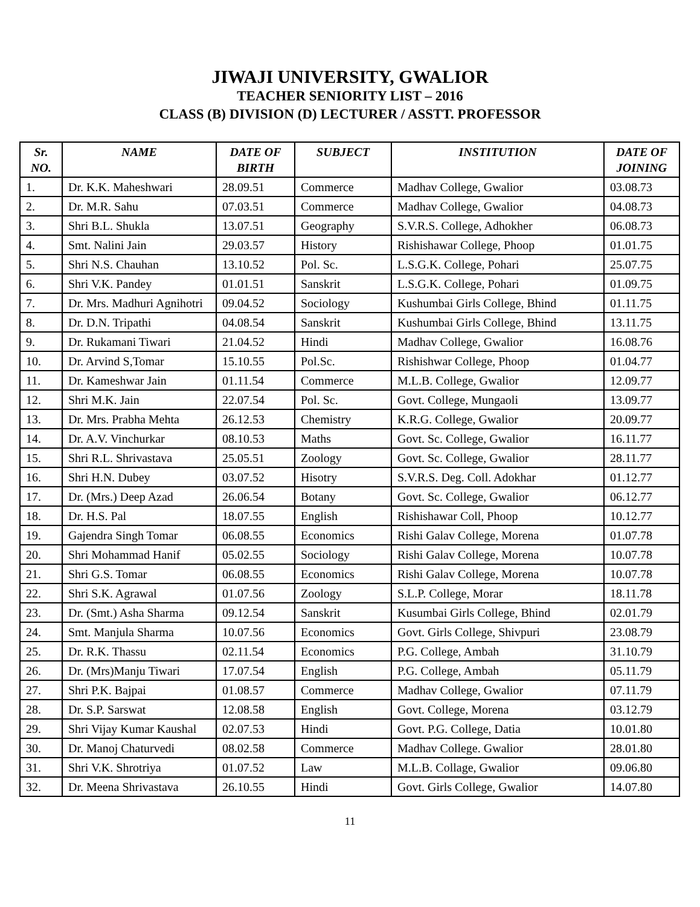JIWAJI UNIVERSITY, GWALIOR
TEACHER SENIORITY LIST – 2016
CLASS (B) DIVISION (D) LECTURER / ASSTT. PROFESSOR
| Sr. NO. | NAME | DATE OF BIRTH | SUBJECT | INSTITUTION | DATE OF JOINING |
| --- | --- | --- | --- | --- | --- |
| 1. | Dr. K.K. Maheshwari | 28.09.51 | Commerce | Madhav College, Gwalior | 03.08.73 |
| 2. | Dr. M.R. Sahu | 07.03.51 | Commerce | Madhav College, Gwalior | 04.08.73 |
| 3. | Shri B.L. Shukla | 13.07.51 | Geography | S.V.R.S. College, Adhokher | 06.08.73 |
| 4. | Smt. Nalini Jain | 29.03.57 | History | Rishishawar College, Phoop | 01.01.75 |
| 5. | Shri N.S. Chauhan | 13.10.52 | Pol. Sc. | L.S.G.K. College, Pohari | 25.07.75 |
| 6. | Shri V.K. Pandey | 01.01.51 | Sanskrit | L.S.G.K. College, Pohari | 01.09.75 |
| 7. | Dr. Mrs. Madhuri Agnihotri | 09.04.52 | Sociology | Kushumbai Girls College, Bhind | 01.11.75 |
| 8. | Dr. D.N. Tripathi | 04.08.54 | Sanskrit | Kushumbai Girls College, Bhind | 13.11.75 |
| 9. | Dr. Rukamani Tiwari | 21.04.52 | Hindi | Madhav College, Gwalior | 16.08.76 |
| 10. | Dr. Arvind S,Tomar | 15.10.55 | Pol.Sc. | Rishishwar College, Phoop | 01.04.77 |
| 11. | Dr. Kameshwar Jain | 01.11.54 | Commerce | M.L.B. College, Gwalior | 12.09.77 |
| 12. | Shri M.K. Jain | 22.07.54 | Pol. Sc. | Govt. College, Mungaoli | 13.09.77 |
| 13. | Dr. Mrs. Prabha Mehta | 26.12.53 | Chemistry | K.R.G. College, Gwalior | 20.09.77 |
| 14. | Dr. A.V. Vinchurkar | 08.10.53 | Maths | Govt. Sc. College, Gwalior | 16.11.77 |
| 15. | Shri R.L. Shrivastava | 25.05.51 | Zoology | Govt. Sc. College, Gwalior | 28.11.77 |
| 16. | Shri H.N. Dubey | 03.07.52 | Hisotry | S.V.R.S. Deg. Coll. Adokhar | 01.12.77 |
| 17. | Dr. (Mrs.) Deep Azad | 26.06.54 | Botany | Govt. Sc. College, Gwalior | 06.12.77 |
| 18. | Dr. H.S. Pal | 18.07.55 | English | Rishishawar Coll, Phoop | 10.12.77 |
| 19. | Gajendra Singh Tomar | 06.08.55 | Economics | Rishi Galav College, Morena | 01.07.78 |
| 20. | Shri Mohammad Hanif | 05.02.55 | Sociology | Rishi Galav College, Morena | 10.07.78 |
| 21. | Shri G.S. Tomar | 06.08.55 | Economics | Rishi Galav College, Morena | 10.07.78 |
| 22. | Shri S.K. Agrawal | 01.07.56 | Zoology | S.L.P. College, Morar | 18.11.78 |
| 23. | Dr. (Smt.) Asha Sharma | 09.12.54 | Sanskrit | Kusumbai Girls College, Bhind | 02.01.79 |
| 24. | Smt. Manjula Sharma | 10.07.56 | Economics | Govt. Girls College, Shivpuri | 23.08.79 |
| 25. | Dr. R.K. Thassu | 02.11.54 | Economics | P.G. College, Ambah | 31.10.79 |
| 26. | Dr. (Mrs)Manju Tiwari | 17.07.54 | English | P.G. College, Ambah | 05.11.79 |
| 27. | Shri P.K. Bajpai | 01.08.57 | Commerce | Madhav College, Gwalior | 07.11.79 |
| 28. | Dr. S.P. Sarswat | 12.08.58 | English | Govt. College, Morena | 03.12.79 |
| 29. | Shri Vijay Kumar Kaushal | 02.07.53 | Hindi | Govt. P.G. College, Datia | 10.01.80 |
| 30. | Dr. Manoj Chaturvedi | 08.02.58 | Commerce | Madhav College. Gwalior | 28.01.80 |
| 31. | Shri V.K. Shrotriya | 01.07.52 | Law | M.L.B. Collage, Gwalior | 09.06.80 |
| 32. | Dr. Meena Shrivastava | 26.10.55 | Hindi | Govt. Girls College, Gwalior | 14.07.80 |
11